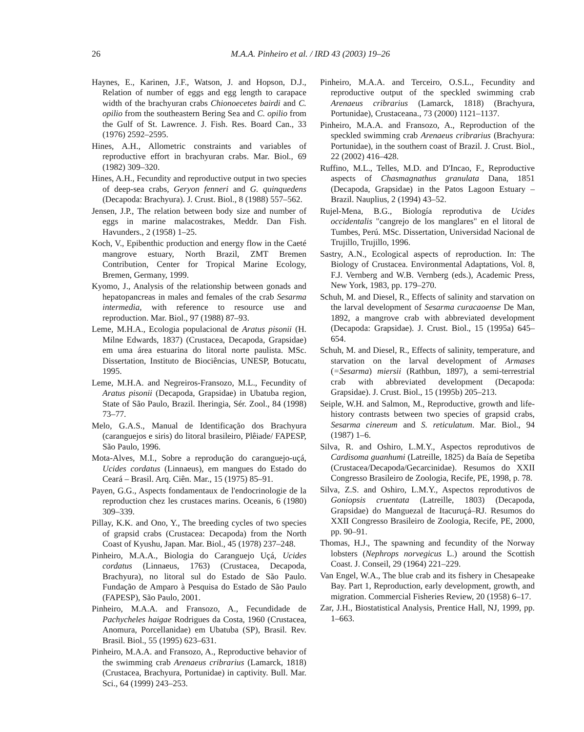26 M.A.A. Pinheiro et al. / IRD 43 (2003) 19–26
Haynes, E., Karinen, J.F., Watson, J. and Hopson, D.J., Relation of number of eggs and egg length to carapace width of the brachyuran crabs Chionoecetes bairdi and C. opilio from the southeastern Bering Sea and C. opilio from the Gulf of St. Lawrence. J. Fish. Res. Board Can., 33 (1976) 2592–2595.
Hines, A.H., Allometric constraints and variables of reproductive effort in brachyuran crabs. Mar. Biol., 69 (1982) 309–320.
Hines, A.H., Fecundity and reproductive output in two species of deep-sea crabs, Geryon fenneri and G. quinquedens (Decapoda: Brachyura). J. Crust. Biol., 8 (1988) 557–562.
Jensen, J.P., The relation between body size and number of eggs in marine malacostrakes, Meddr. Dan Fish. Havunders., 2 (1958) 1–25.
Koch, V., Epibenthic production and energy flow in the Caeté mangrove estuary, North Brazil, ZMT Bremen Contribution, Center for Tropical Marine Ecology, Bremen, Germany, 1999.
Kyomo, J., Analysis of the relationship between gonads and hepatopancreas in males and females of the crab Sesarma intermedia, with reference to resource use and reproduction. Mar. Biol., 97 (1988) 87–93.
Leme, M.H.A., Ecologia populacional de Aratus pisonii (H. Milne Edwards, 1837) (Crustacea, Decapoda, Grapsidae) em uma área estuarina do litoral norte paulista. MSc. Dissertation, Instituto de Biociências, UNESP, Botucatu, 1995.
Leme, M.H.A. and Negreiros-Fransozo, M.L., Fecundity of Aratus pisonii (Decapoda, Grapsidae) in Ubatuba region, State of São Paulo, Brazil. Iheringia, Sér. Zool., 84 (1998) 73–77.
Melo, G.A.S., Manual de Identificação dos Brachyura (caranguejos e siris) do litoral brasileiro, Plêiade/ FAPESP, São Paulo, 1996.
Mota-Alves, M.I., Sobre a reprodução do caranguejo-uçá, Ucides cordatus (Linnaeus), em mangues do Estado do Ceará – Brasil. Arq. Ciên. Mar., 15 (1975) 85–91.
Payen, G.G., Aspects fondamentaux de l'endocrinologie de la reproduction chez les crustaces marins. Oceanis, 6 (1980) 309–339.
Pillay, K.K. and Ono, Y., The breeding cycles of two species of grapsid crabs (Crustacea: Decapoda) from the North Coast of Kyushu, Japan. Mar. Biol., 45 (1978) 237–248.
Pinheiro, M.A.A., Biologia do Caranguejo Uçá, Ucides cordatus (Linnaeus, 1763) (Crustacea, Decapoda, Brachyura), no litoral sul do Estado de São Paulo. Fundação de Amparo à Pesquisa do Estado de São Paulo (FAPESP), São Paulo, 2001.
Pinheiro, M.A.A. and Fransozo, A., Fecundidade de Pachycheles haigae Rodrigues da Costa, 1960 (Crustacea, Anomura, Porcellanidae) em Ubatuba (SP), Brasil. Rev. Brasil. Biol., 55 (1995) 623–631.
Pinheiro, M.A.A. and Fransozo, A., Reproductive behavior of the swimming crab Arenaeus cribrarius (Lamarck, 1818) (Crustacea, Brachyura, Portunidae) in captivity. Bull. Mar. Sci., 64 (1999) 243–253.
Pinheiro, M.A.A. and Terceiro, O.S.L., Fecundity and reproductive output of the speckled swimming crab Arenaeus cribrarius (Lamarck, 1818) (Brachyura, Portunidae), Crustaceana., 73 (2000) 1121–1137.
Pinheiro, M.A.A. and Fransozo, A., Reproduction of the speckled swimming crab Arenaeus cribrarius (Brachyura: Portunidae), in the southern coast of Brazil. J. Crust. Biol., 22 (2002) 416–428.
Ruffino, M.L., Telles, M.D. and D'Incao, F., Reproductive aspects of Chasmagnathus granulata Dana, 1851 (Decapoda, Grapsidae) in the Patos Lagoon Estuary – Brazil. Nauplius, 2 (1994) 43–52.
Rujel-Mena, B.G., Biología reprodutiva de Ucides occidentalis "cangrejo de los manglares" en el litoral de Tumbes, Perú. MSc. Dissertation, Universidad Nacional de Trujillo, Trujillo, 1996.
Sastry, A.N., Ecological aspects of reproduction. In: The Biology of Crustacea. Environmental Adaptations, Vol. 8, F.J. Vernberg and W.B. Vernberg (eds.), Academic Press, New York, 1983, pp. 179–270.
Schuh, M. and Diesel, R., Effects of salinity and starvation on the larval development of Sesarma curacaoense De Man, 1892, a mangrove crab with abbreviated development (Decapoda: Grapsidae). J. Crust. Biol., 15 (1995a) 645–654.
Schuh, M. and Diesel, R., Effects of salinity, temperature, and starvation on the larval development of Armases (=Sesarma) miersii (Rathbun, 1897), a semi-terrestrial crab with abbreviated development (Decapoda: Grapsidae). J. Crust. Biol., 15 (1995b) 205–213.
Seiple, W.H. and Salmon, M., Reproductive, growth and life-history contrasts between two species of grapsid crabs, Sesarma cinereum and S. reticulatum. Mar. Biol., 94 (1987) 1–6.
Silva, R. and Oshiro, L.M.Y., Aspectos reprodutivos de Cardisoma guanhumi (Latreille, 1825) da Baía de Sepetiba (Crustacea/Decapoda/Gecarcinidae). Resumos do XXII Congresso Brasileiro de Zoologia, Recife, PE, 1998, p. 78.
Silva, Z.S. and Oshiro, L.M.Y., Aspectos reprodutivos de Goniopsis cruentata (Latreille, 1803) (Decapoda, Grapsidae) do Manguezal de Itacuruçá–RJ. Resumos do XXII Congresso Brasileiro de Zoologia, Recife, PE, 2000, pp. 90–91.
Thomas, H.J., The spawning and fecundity of the Norway lobsters (Nephrops norvegicus L.) around the Scottish Coast. J. Conseil, 29 (1964) 221–229.
Van Engel, W.A., The blue crab and its fishery in Chesapeake Bay. Part 1, Reproduction, early development, growth, and migration. Commercial Fisheries Review, 20 (1958) 6–17.
Zar, J.H., Biostatistical Analysis, Prentice Hall, NJ, 1999, pp. 1–663.